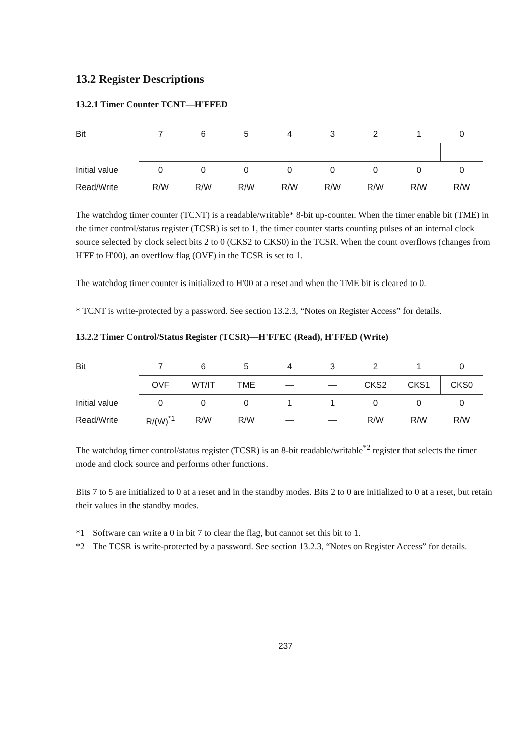13.2 Register Descriptions
13.2.1 Timer Counter TCNT—H'FFED
| Bit | 7 | 6 | 5 | 4 | 3 | 2 | 1 | 0 |
| Initial value | 0 | 0 | 0 | 0 | 0 | 0 | 0 | 0 |
| Read/Write | R/W | R/W | R/W | R/W | R/W | R/W | R/W | R/W |
The watchdog timer counter (TCNT) is a readable/writable* 8-bit up-counter. When the timer enable bit (TME) in the timer control/status register (TCSR) is set to 1, the timer counter starts counting pulses of an internal clock source selected by clock select bits 2 to 0 (CKS2 to CKS0) in the TCSR. When the count overflows (changes from H'FF to H'00), an overflow flag (OVF) in the TCSR is set to 1.
The watchdog timer counter is initialized to H'00 at a reset and when the TME bit is cleared to 0.
* TCNT is write-protected by a password. See section 13.2.3, “Notes on Register Access” for details.
13.2.2 Timer Control/Status Register (TCSR)—H'FFEC (Read), H'FFED (Write)
| Bit | 7 | 6 | 5 | 4 | 3 | 2 | 1 | 0 |
| | OVF | WT/ IT | TME | — | — | CKS2 | CKS1 | CKS0 |
| Initial value | 0 | 0 | 0 | 1 | 1 | 0 | 0 | 0 |
| Read/Write | R/(W)<sup>*1</sup> | R/W | R/W | — | — | R/W | R/W | R/W |
The watchdog timer control/status register (TCSR) is an 8-bit readable/writable<sup>*2</sup> register that selects the timer mode and clock source and performs other functions.
Bits 7 to 5 are initialized to 0 at a reset and in the standby modes. Bits 2 to 0 are initialized to 0 at a reset, but retain their values in the standby modes.
*1 Software can write a 0 in bit 7 to clear the flag, but cannot set this bit to 1.
*2 The TCSR is write-protected by a password. See section 13.2.3, “Notes on Register Access” for details.
237